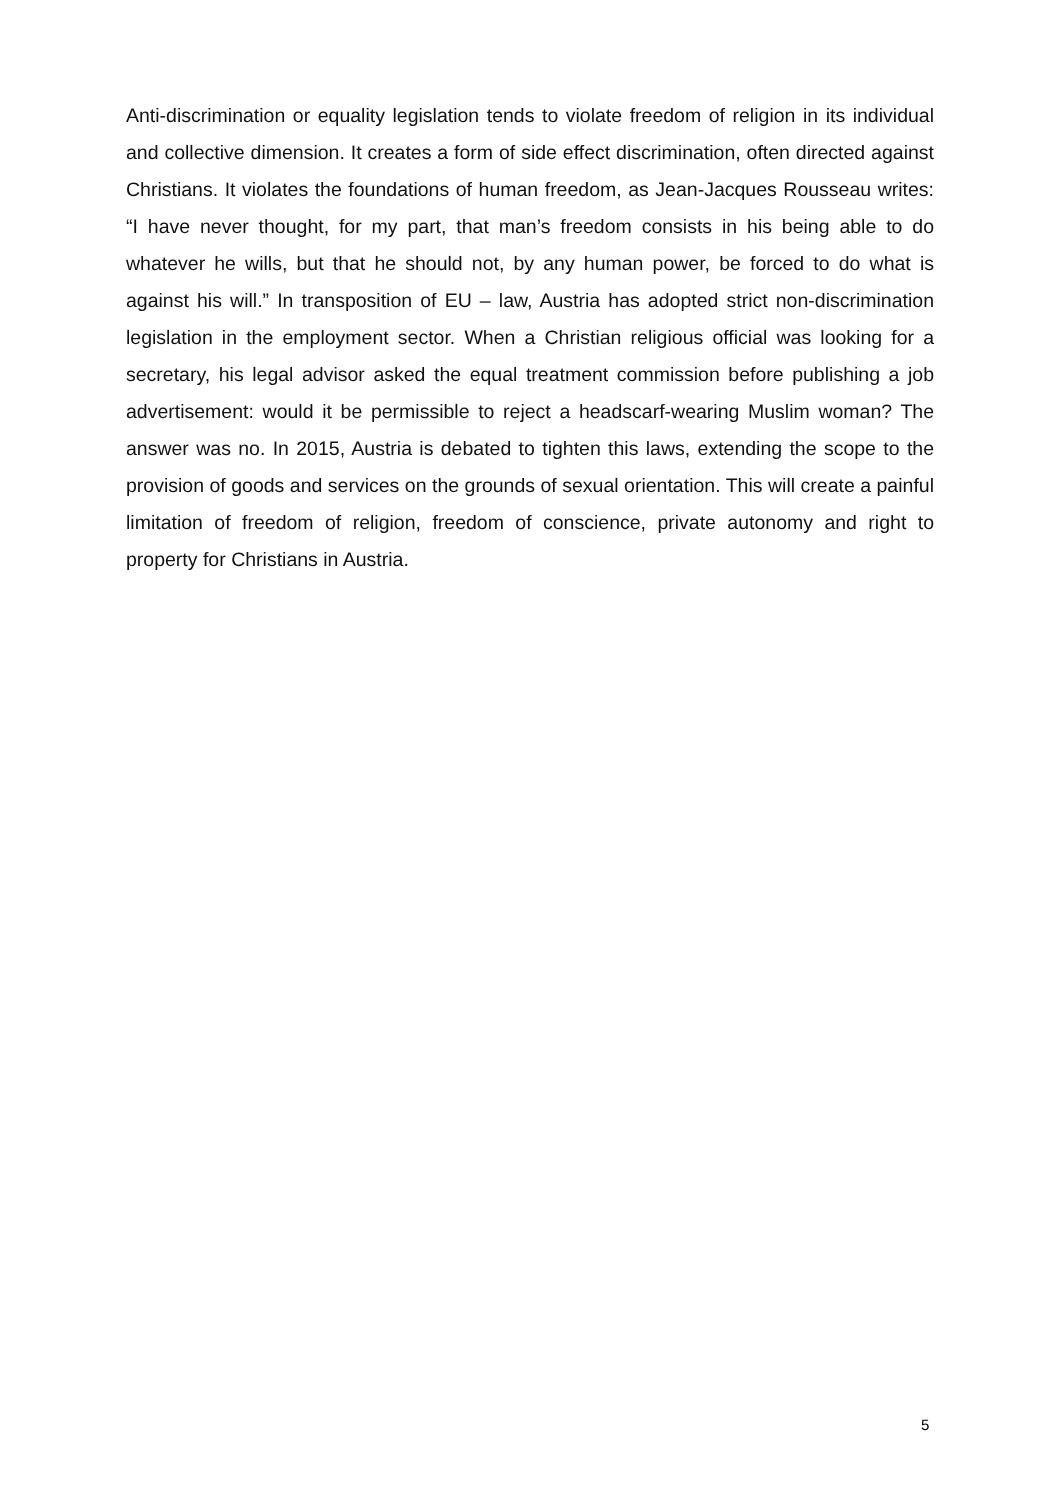Anti-discrimination or equality legislation tends to violate freedom of religion in its individual and collective dimension. It creates a form of side effect discrimination, often directed against Christians. It violates the foundations of human freedom, as Jean-Jacques Rousseau writes: “I have never thought, for my part, that man’s freedom consists in his being able to do whatever he wills, but that he should not, by any human power, be forced to do what is against his will.” In transposition of EU – law, Austria has adopted strict non-discrimination legislation in the employment sector. When a Christian religious official was looking for a secretary, his legal advisor asked the equal treatment commission before publishing a job advertisement: would it be permissible to reject a headscarf-wearing Muslim woman? The answer was no. In 2015, Austria is debated to tighten this laws, extending the scope to the provision of goods and services on the grounds of sexual orientation. This will create a painful limitation of freedom of religion, freedom of conscience, private autonomy and right to property for Christians in Austria.
5